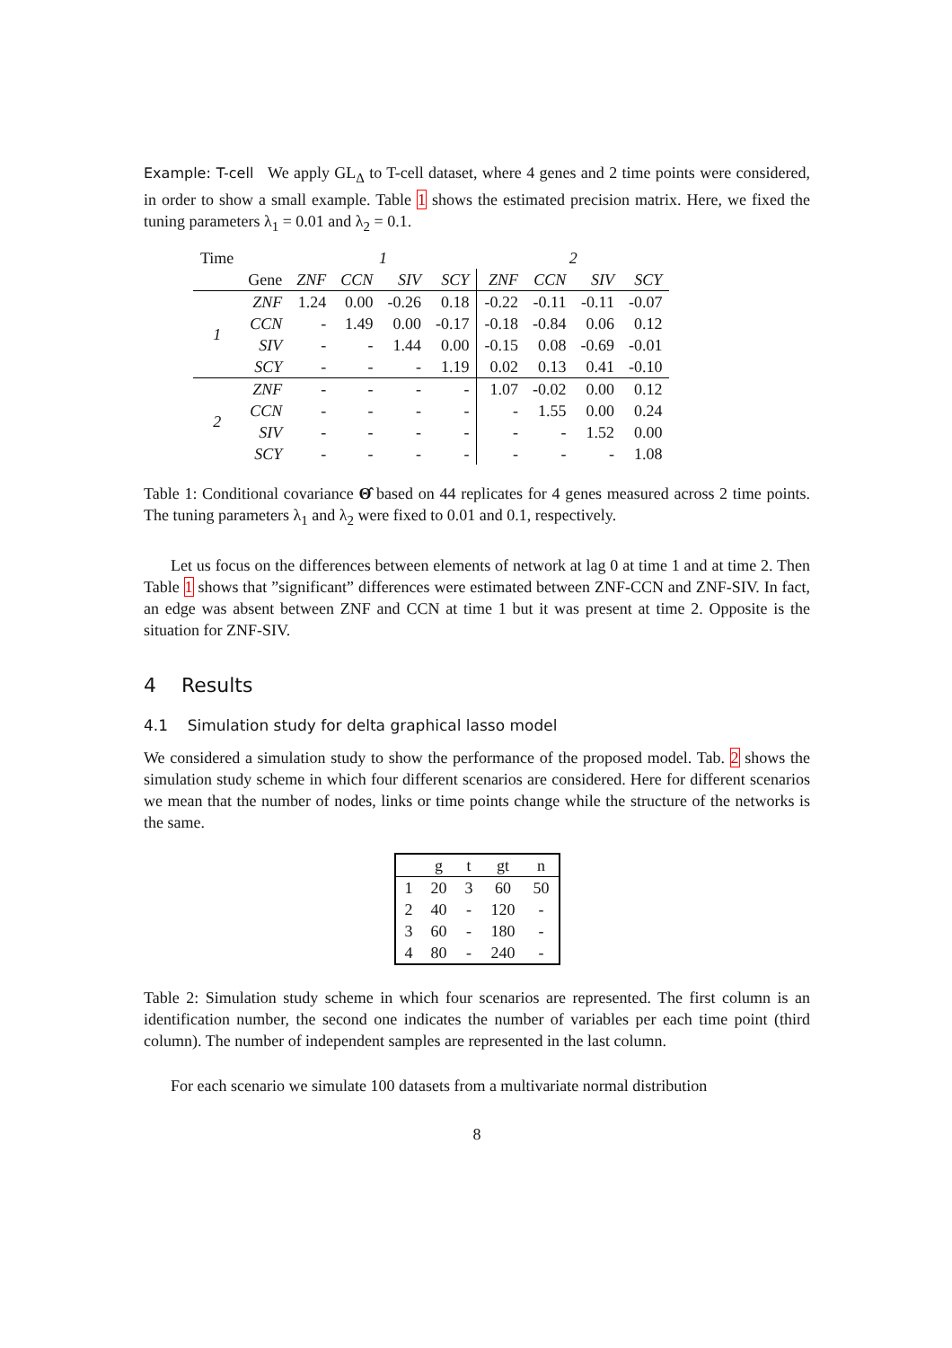Example: T-cell We apply GL<sub>Δ</sub> to T-cell dataset, where 4 genes and 2 time points were considered, in order to show a small example. Table 1 shows the estimated precision matrix. Here, we fixed the tuning parameters λ<sub>1</sub> = 0.01 and λ<sub>2</sub> = 0.1.
| Time | | 1 | | | | 2 | | | |
| | Gene | ZNF | CCN | SIV | SCY | ZNF | CCN | SIV | SCY |
| 1 | ZNF | 1.24 | 0.00 | -0.26 | 0.18 | -0.22 | -0.11 | -0.11 | -0.07 |
| | CCN | - | 1.49 | 0.00 | -0.17 | -0.18 | -0.84 | 0.06 | 0.12 |
| | SIV | - | - | 1.44 | 0.00 | -0.15 | 0.08 | -0.69 | -0.01 |
| | SCY | - | - | - | 1.19 | 0.02 | 0.13 | 0.41 | -0.10 |
| 2 | ZNF | - | - | - | - | 1.07 | -0.02 | 0.00 | 0.12 |
| | CCN | - | - | - | - | - | 1.55 | 0.00 | 0.24 |
| | SIV | - | - | - | - | - | - | 1.52 | 0.00 |
| | SCY | - | - | - | - | - | - | - | 1.08 |
Table 1: Conditional covariance Θ̂ based on 44 replicates for 4 genes measured across 2 time points. The tuning parameters λ<sub>1</sub> and λ<sub>2</sub> were fixed to 0.01 and 0.1, respectively.
Let us focus on the differences between elements of network at lag 0 at time 1 and at time 2. Then Table 1 shows that ”significant” differences were estimated between ZNF-CCN and ZNF-SIV. In fact, an edge was absent between ZNF and CCN at time 1 but it was present at time 2. Opposite is the situation for ZNF-SIV.
4 Results
4.1 Simulation study for delta graphical lasso model
We considered a simulation study to show the performance of the proposed model. Tab. 2 shows the simulation study scheme in which four different scenarios are considered. Here for different scenarios we mean that the number of nodes, links or time points change while the structure of the networks is the same.
| | g | t | gt | n |
| 1 | 20 | 3 | 60 | 50 |
| 2 | 40 | - | 120 | - |
| 3 | 60 | - | 180 | - |
| 4 | 80 | - | 240 | - |
Table 2: Simulation study scheme in which four scenarios are represented. The first column is an identification number, the second one indicates the number of variables per each time point (third column). The number of independent samples are represented in the last column.
For each scenario we simulate 100 datasets from a multivariate normal distribution
8